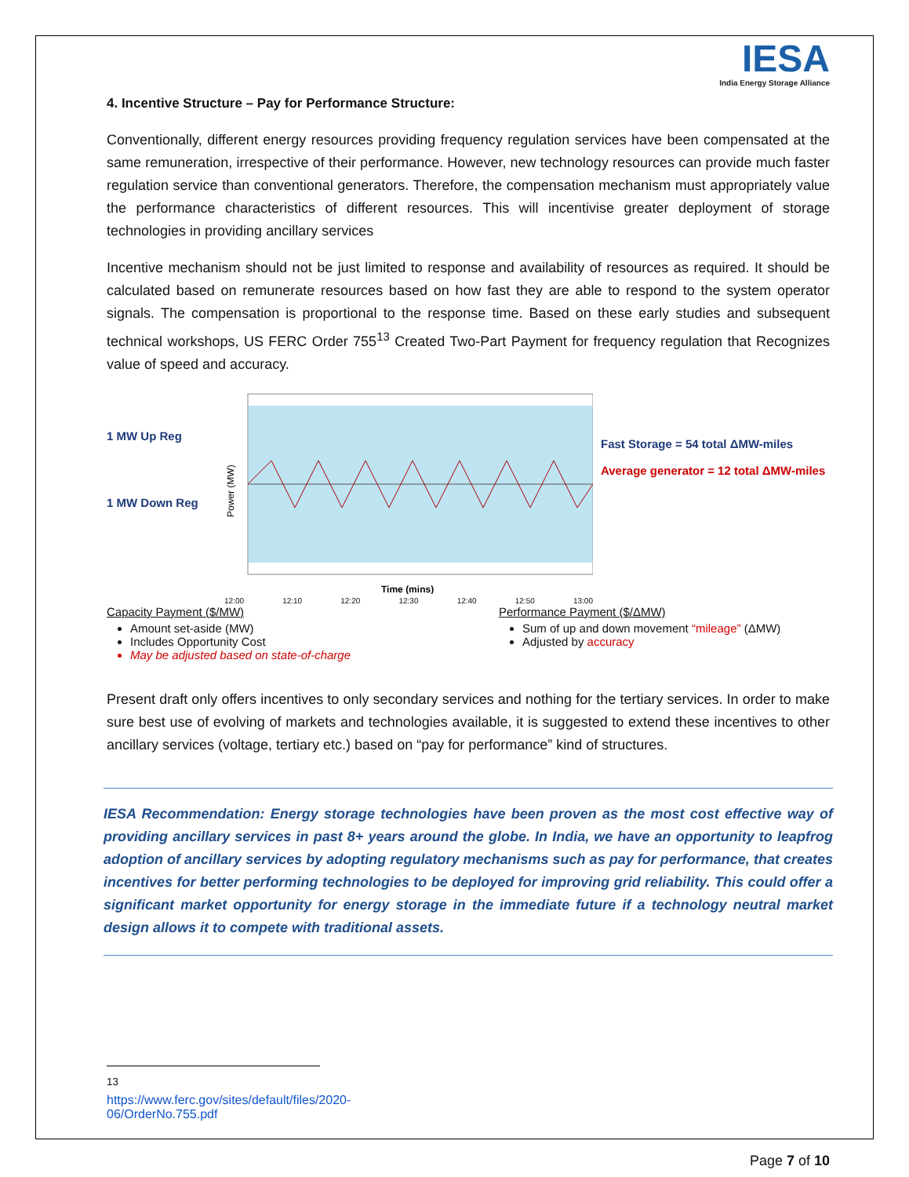IESA
India Energy Storage Alliance
4. Incentive Structure – Pay for Performance Structure:
Conventionally, different energy resources providing frequency regulation services have been compensated at the same remuneration, irrespective of their performance. However, new technology resources can provide much faster regulation service than conventional generators. Therefore, the compensation mechanism must appropriately value the performance characteristics of different resources. This will incentivise greater deployment of storage technologies in providing ancillary services
Incentive mechanism should not be just limited to response and availability of resources as required. It should be calculated based on remunerate resources based on how fast they are able to respond to the system operator signals. The compensation is proportional to the response time. Based on these early studies and subsequent technical workshops, US FERC Order 755<sup>13</sup> Created Two-Part Payment for frequency regulation that Recognizes value of speed and accuracy.
1 MW Up Reg
1 MW Down Reg
Power (MW)
Time (mins)
12:00 12:10 12:20 12:30 12:40 12:50 13:00
Fast Storage = 54 total ΔMW-miles
Average generator = 12 total ΔMW-miles
Capacity Payment ($/MW)
Amount set-aside (MW)
Includes Opportunity Cost
May be adjusted based on state-of-charge
Performance Payment ($/ΔMW)
Sum of up and down movement “mileage” (ΔMW)
Adjusted by accuracy
Present draft only offers incentives to only secondary services and nothing for the tertiary services. In order to make sure best use of evolving of markets and technologies available, it is suggested to extend these incentives to other ancillary services (voltage, tertiary etc.) based on “pay for performance” kind of structures.
IESA Recommendation: Energy storage technologies have been proven as the most cost effective way of providing ancillary services in past 8+ years around the globe. In India, we have an opportunity to leapfrog adoption of ancillary services by adopting regulatory mechanisms such as pay for performance, that creates incentives for better performing technologies to be deployed for improving grid reliability. This could offer a significant market opportunity for energy storage in the immediate future if a technology neutral market design allows it to compete with traditional assets.
<sup>13</sup> https://www.ferc.gov/sites/default/files/2020-06/OrderNo.755.pdf
Page 7 of 10